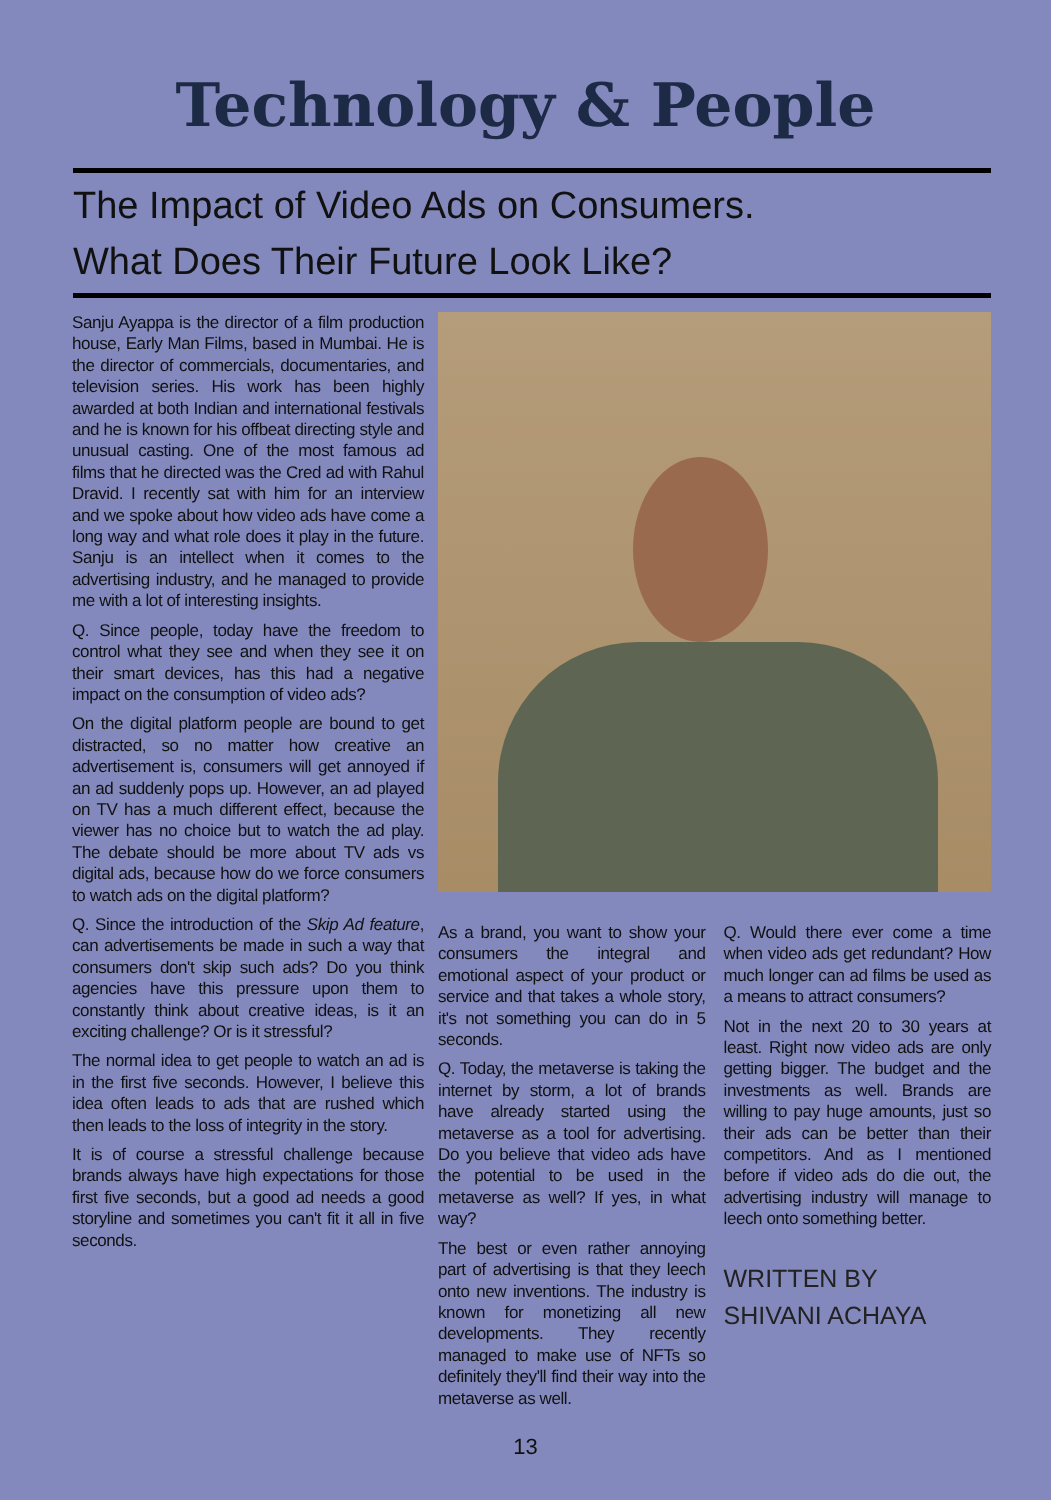Technology & People
The Impact of Video Ads on Consumers.
What Does Their Future Look Like?
Sanju Ayappa is the director of a film production house, Early Man Films, based in Mumbai. He is the director of commercials, documentaries, and television series. His work has been highly awarded at both Indian and international festivals and he is known for his offbeat directing style and unusual casting. One of the most famous ad films that he directed was the Cred ad with Rahul Dravid. I recently sat with him for an interview and we spoke about how video ads have come a long way and what role does it play in the future. Sanju is an intellect when it comes to the advertising industry, and he managed to provide me with a lot of interesting insights.
Q. Since people, today have the freedom to control what they see and when they see it on their smart devices, has this had a negative impact on the consumption of video ads?
On the digital platform people are bound to get distracted, so no matter how creative an advertisement is, consumers will get annoyed if an ad suddenly pops up. However, an ad played on TV has a much different effect, because the viewer has no choice but to watch the ad play. The debate should be more about TV ads vs digital ads, because how do we force consumers to watch ads on the digital platform?
Q. Since the introduction of the Skip Ad feature, can advertisements be made in such a way that consumers don't skip such ads? Do you think agencies have this pressure upon them to constantly think about creative ideas, is it an exciting challenge? Or is it stressful?
The normal idea to get people to watch an ad is in the first five seconds. However, I believe this idea often leads to ads that are rushed which then leads to the loss of integrity in the story.
It is of course a stressful challenge because brands always have high expectations for those first five seconds, but a good ad needs a good storyline and sometimes you can't fit it all in five seconds.
As a brand, you want to show your consumers the integral and emotional aspect of your product or service and that takes a whole story, it's not something you can do in 5 seconds.
Q. Today, the metaverse is taking the internet by storm, a lot of brands have already started using the metaverse as a tool for advertising. Do you believe that video ads have the potential to be used in the metaverse as well? If yes, in what way?
The best or even rather annoying part of advertising is that they leech onto new inventions. The industry is known for monetizing all new developments. They recently managed to make use of NFTs so definitely they'll find their way into the metaverse as well.
Q. Would there ever come a time when video ads get redundant? How much longer can ad films be used as a means to attract consumers?
Not in the next 20 to 30 years at least. Right now video ads are only getting bigger. The budget and the investments as well. Brands are willing to pay huge amounts, just so their ads can be better than their competitors. And as I mentioned before if video ads do die out, the advertising industry will manage to leech onto something better.
WRITTEN BY
SHIVANI ACHAYA
13